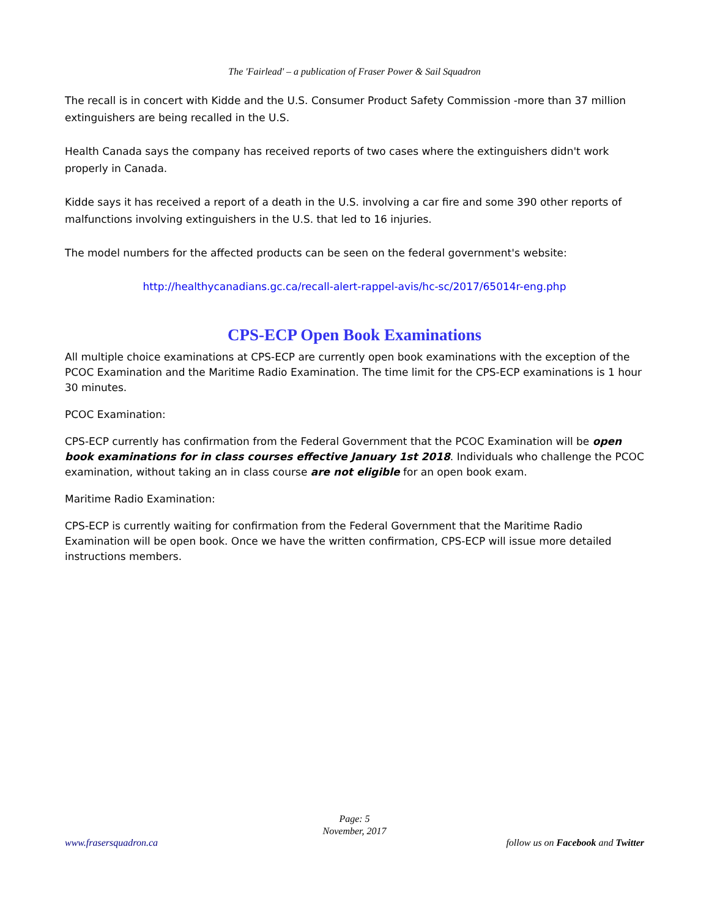The 'Fairlead' – a publication of Fraser Power & Sail Squadron
The recall is in concert with Kidde and the U.S. Consumer Product Safety Commission -more than 37 million extinguishers are being recalled in the U.S.
Health Canada says the company has received reports of two cases where the extinguishers didn't work properly in Canada.
Kidde says it has received a report of a death in the U.S. involving a car fire and some 390 other reports of malfunctions involving extinguishers in the U.S. that led to 16 injuries.
The model numbers for the affected products can be seen on the federal government's website:
http://healthycanadians.gc.ca/recall-alert-rappel-avis/hc-sc/2017/65014r-eng.php
CPS-ECP Open Book Examinations
All multiple choice examinations at CPS-ECP are currently open book examinations with the exception of the PCOC Examination and the Maritime Radio Examination. The time limit for the CPS-ECP examinations is 1 hour 30 minutes.
PCOC Examination:
CPS-ECP currently has confirmation from the Federal Government that the PCOC Examination will be open book examinations for in class courses effective January 1st 2018. Individuals who challenge the PCOC examination, without taking an in class course are not eligible for an open book exam.
Maritime Radio Examination:
CPS-ECP is currently waiting for confirmation from the Federal Government that the Maritime Radio Examination will be open book. Once we have the written confirmation, CPS-ECP will issue more detailed instructions members.
Page: 5
November, 2017
www.frasersquadron.ca follow us on Facebook and Twitter